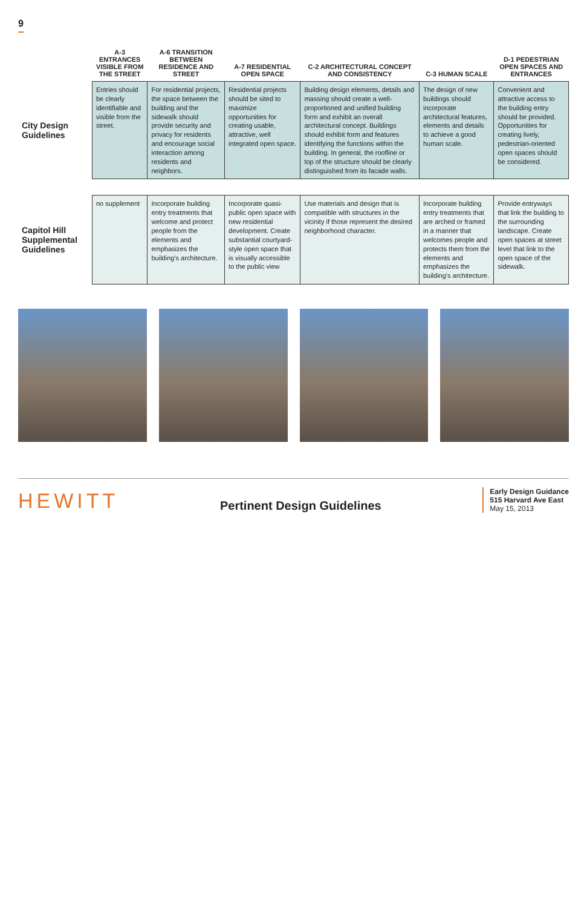9
| | A-3 ENTRANCES VISIBLE FROM THE STREET | A-6 TRANSITION BETWEEN RESIDENCE AND STREET | A-7 RESIDENTIAL OPEN SPACE | C-2 ARCHITECTURAL CONCEPT AND CONSISTENCY | C-3 HUMAN SCALE | D-1 PEDESTRIAN OPEN SPACES AND ENTRANCES |
| --- | --- | --- | --- | --- | --- | --- |
| City Design Guidelines | Entries should be clearly identifiable and visible from the street. | For residential projects, the space between the building and the sidewalk should provide security and privacy for residents and encourage social interaction among residents and neighbors. | Residential projects should be sited to maximize opportunities for creating usable, attractive, well integrated open space. | Building design elements, details and massing should create a well-proportioned and unified building form and exhibit an overall architectural concept. Buildings should exhibit form and features identifying the functions within the building. In general, the roofline or top of the structure should be clearly distinguished from its facade walls. | The design of new buildings should incorporate architectural features, elements and details to achieve a good human scale. | Convenient and attractive access to the building entry should be provided. Opportunities for creating lively, pedestrian-oriented open spaces should be considered. |
| Capitol Hill Supplemental Guidelines | no supplement | Incorporate building entry treatments that welcome and protect people from the elements and emphasizes the building's architecture. | Incorporate quasi-public open space with new residential development. Create substantial courtyard-style open space that is visually accessible to the public view | Use materials and design that is compatible with structures in the vicinity if those represent the desired neighborhood character. | Incorporate building entry treatments that are arched or framed in a manner that welcomes people and protects them from the elements and emphasizes the building's architecture. | Provide entryways that link the building to the surrounding landscape. Create open spaces at street level that link to the open space of the sidewalk. |
HEWITT
Pertinent Design Guidelines
Early Design Guidance
515 Harvard Ave East
May 15, 2013